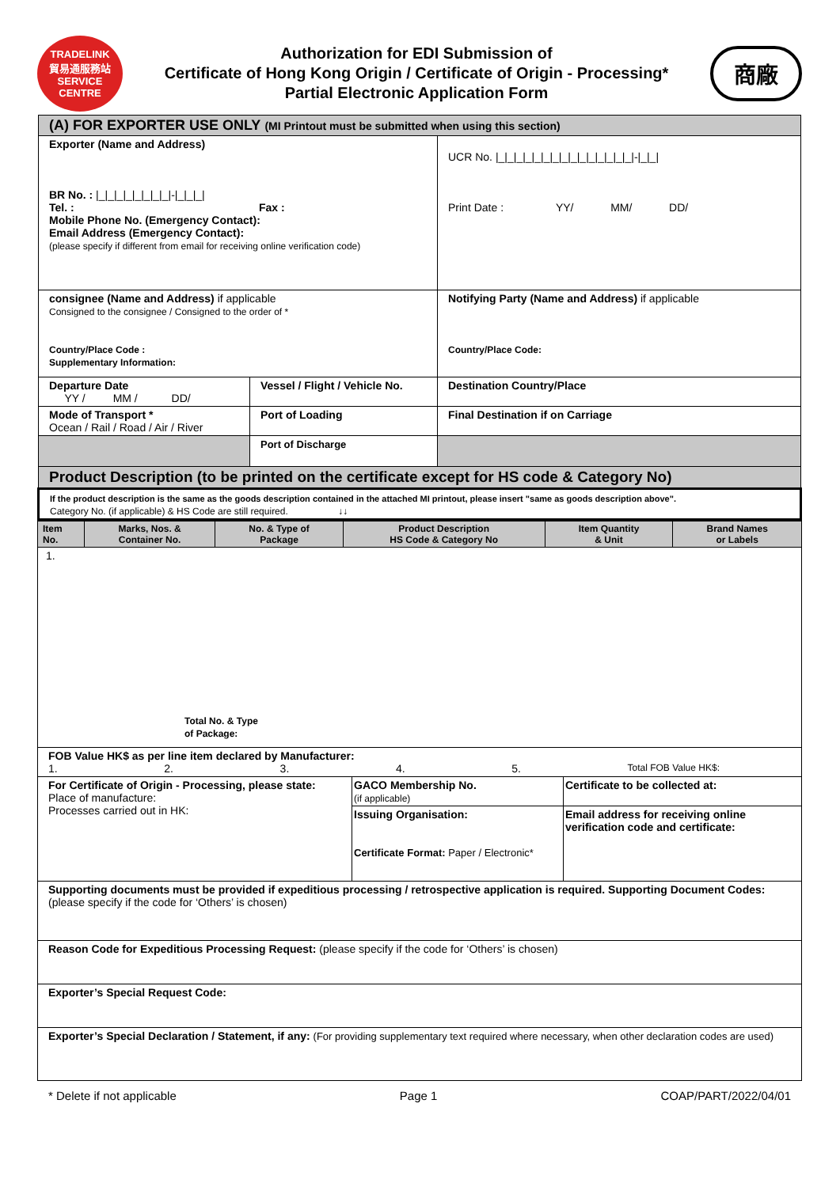TRADELINK
貿易通服務站
SERVICE CENTRE
Authorization for EDI Submission of
Certificate of Hong Kong Origin / Certificate of Origin - Processing*
Partial Electronic Application Form
商廠
| (A) FOR EXPORTER USE ONLY (MI Printout must be submitted when using this section) | | |
| Exporter (Name and Address) BR No. : /_/_/_/_/_/_/_/_/-/_/_/_/ Tel. : Fax : Mobile Phone No. (Emergency Contact): Email Address (Emergency Contact): (please specify if different from email for receiving online verification code) | | UCR No. /_/_/_/_/_/_/_/_/_/_/_/_/_/_/_/-/_/_/ Print Date : YY/ MM/ DD/ |
| consignee (Name and Address) if applicable Consigned to the consignee / Consigned to the order of * Country/Place Code : Supplementary Information: | | Notifying Party (Name and Address) if applicable Country/Place Code: |
| Departure Date YY / MM / DD/ | Vessel / Flight / Vehicle No. | Destination Country/Place |
| Mode of Transport * Ocean / Rail / Road / Air / River | Port of Loading | Final Destination if on Carriage |
| | Port of Discharge | |
| Product Description (to be printed on the certificate except for HS code & Category No) | | |
| If the product description is the same as the goods description contained in the attached MI printout, please insert "same as goods description above". Category No. (if applicable) & HS Code are still required. ↓↓ | | |
| Item No. | Marks, Nos. & Container No. | No. & Type of Package | Product Description HS Code & Category No | Item Quantity & Unit | Brand Names or Labels |
| --- | --- | --- | --- | --- | --- |
| 1. Total No. & Type of Package: | | | | | |
| FOB Value HK$ as per line item declared by Manufacturer: 1. 2. 3. 4. 5. Total FOB Value HK$: | | |
| For Certificate of Origin - Processing, please state: Place of manufacture: Processes carried out in HK: | GACO Membership No. (if applicable) | Certificate to be collected at: |
| | Issuing Organisation: Certificate Format: Paper / Electronic* | Email address for receiving online verification code and certificate: |
| Supporting documents must be provided if expeditious processing / retrospective application is required. Supporting Document Codes: (please specify if the code for ‘Others’ is chosen) | | |
| Reason Code for Expeditious Processing Request: (please specify if the code for ‘Others’ is chosen) | | |
| Exporter’s Special Request Code: | | |
| Exporter’s Special Declaration / Statement, if any: (For providing supplementary text required where necessary, when other declaration codes are used) | | |
* Delete if not applicable Page 1 COAP/PART/2022/04/01